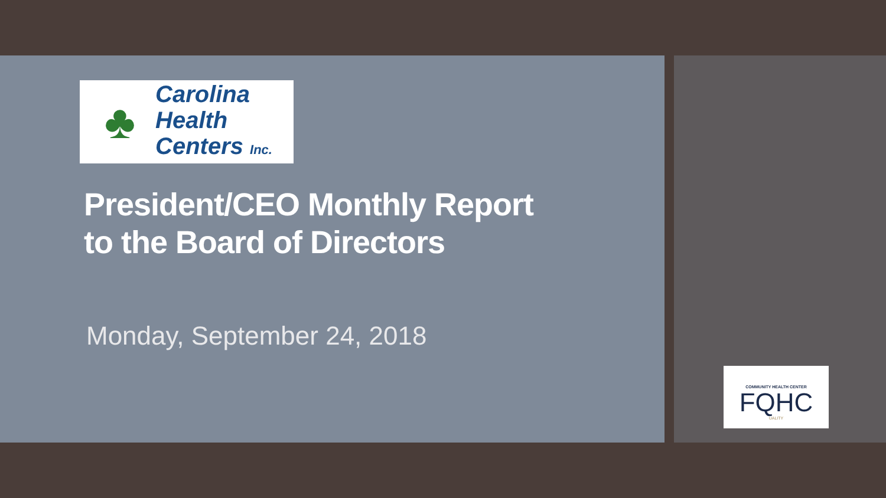♣
Carolina
Health
Centers Inc.
President/CEO Monthly Report
to the Board of Directors
Monday, September 24, 2018
COMMUNITY HEALTH CENTER
FQHC
UALITY